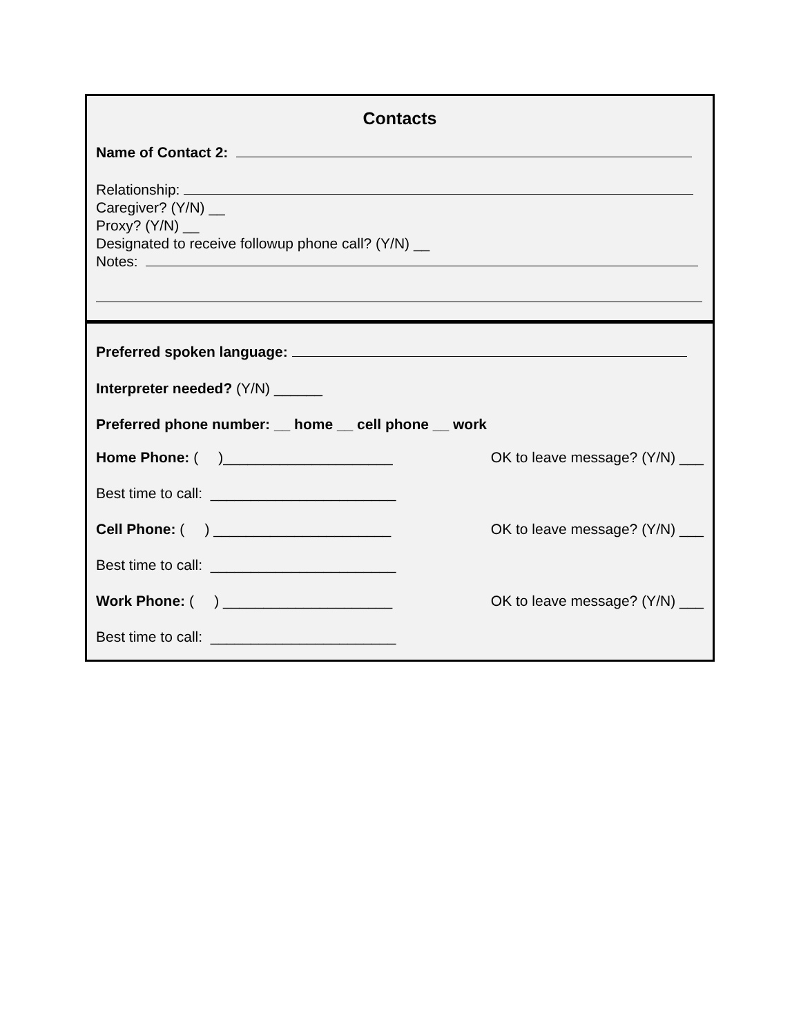Contacts
Name of Contact 2:
Relationship:
Caregiver? (Y/N) __
Proxy? (Y/N) __
Designated to receive followup phone call? (Y/N) __
Notes:
Preferred spoken language:
Interpreter needed? (Y/N) ______
Preferred phone number: __ home __ cell phone __ work
Home Phone: ( )_____________________ OK to leave message? (Y/N) ___
Best time to call: _______________________
Cell Phone: ( ) ______________________ OK to leave message? (Y/N) ___
Best time to call: _______________________
Work Phone: ( ) _____________________ OK to leave message? (Y/N) ___
Best time to call: _______________________